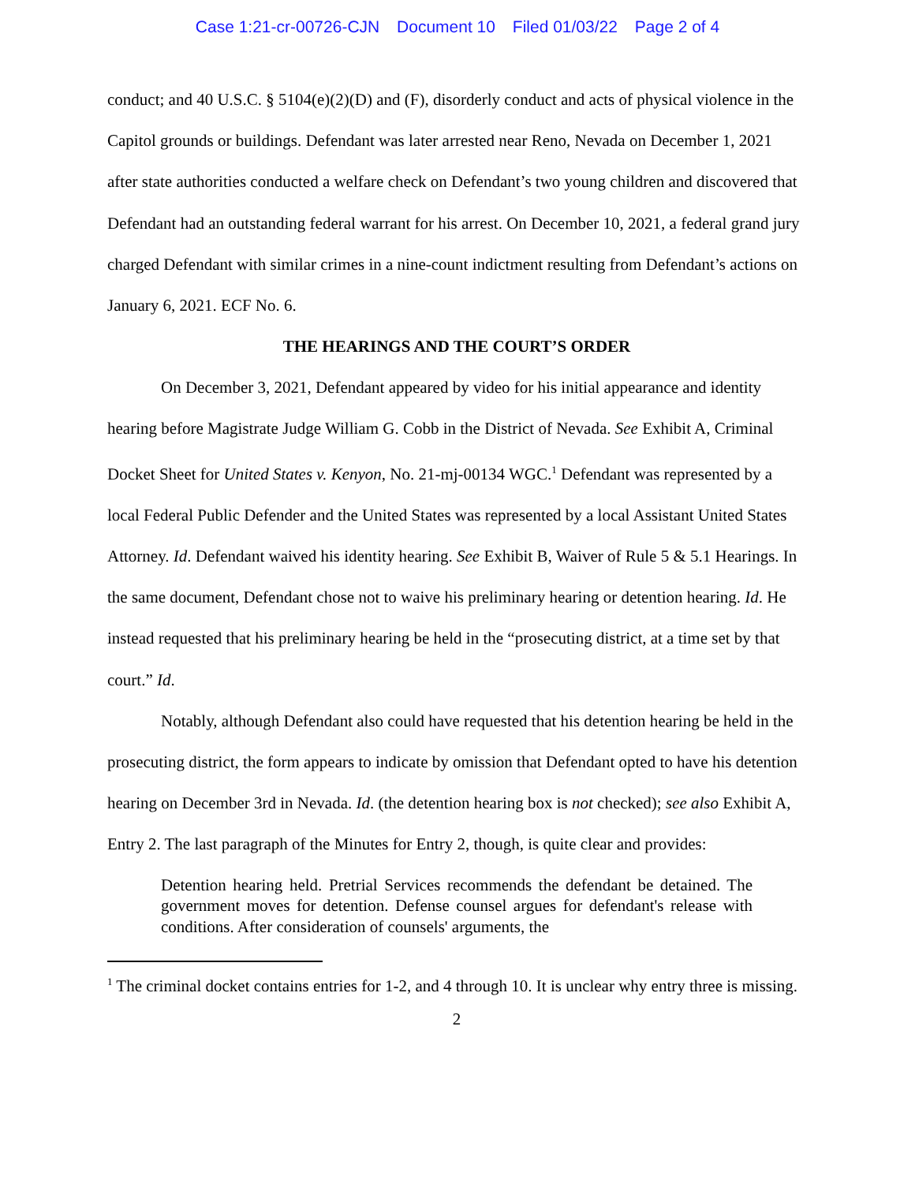Case 1:21-cr-00726-CJN Document 10 Filed 01/03/22 Page 2 of 4
conduct; and 40 U.S.C. § 5104(e)(2)(D) and (F), disorderly conduct and acts of physical violence in the Capitol grounds or buildings. Defendant was later arrested near Reno, Nevada on December 1, 2021 after state authorities conducted a welfare check on Defendant’s two young children and discovered that Defendant had an outstanding federal warrant for his arrest. On December 10, 2021, a federal grand jury charged Defendant with similar crimes in a nine-count indictment resulting from Defendant’s actions on January 6, 2021. ECF No. 6.
THE HEARINGS AND THE COURT’S ORDER
On December 3, 2021, Defendant appeared by video for his initial appearance and identity hearing before Magistrate Judge William G. Cobb in the District of Nevada. See Exhibit A, Criminal Docket Sheet for United States v. Kenyon, No. 21-mj-00134 WGC.<sup>1</sup> Defendant was represented by a local Federal Public Defender and the United States was represented by a local Assistant United States Attorney. Id. Defendant waived his identity hearing. See Exhibit B, Waiver of Rule 5 & 5.1 Hearings. In the same document, Defendant chose not to waive his preliminary hearing or detention hearing. Id. He instead requested that his preliminary hearing be held in the “prosecuting district, at a time set by that court.” Id.
Notably, although Defendant also could have requested that his detention hearing be held in the prosecuting district, the form appears to indicate by omission that Defendant opted to have his detention hearing on December 3rd in Nevada. Id. (the detention hearing box is not checked); see also Exhibit A, Entry 2. The last paragraph of the Minutes for Entry 2, though, is quite clear and provides:
Detention hearing held. Pretrial Services recommends the defendant be detained. The government moves for detention. Defense counsel argues for defendant's release with conditions. After consideration of counsels' arguments, the
<sup>1</sup> The criminal docket contains entries for 1-2, and 4 through 10. It is unclear why entry three is missing.
2